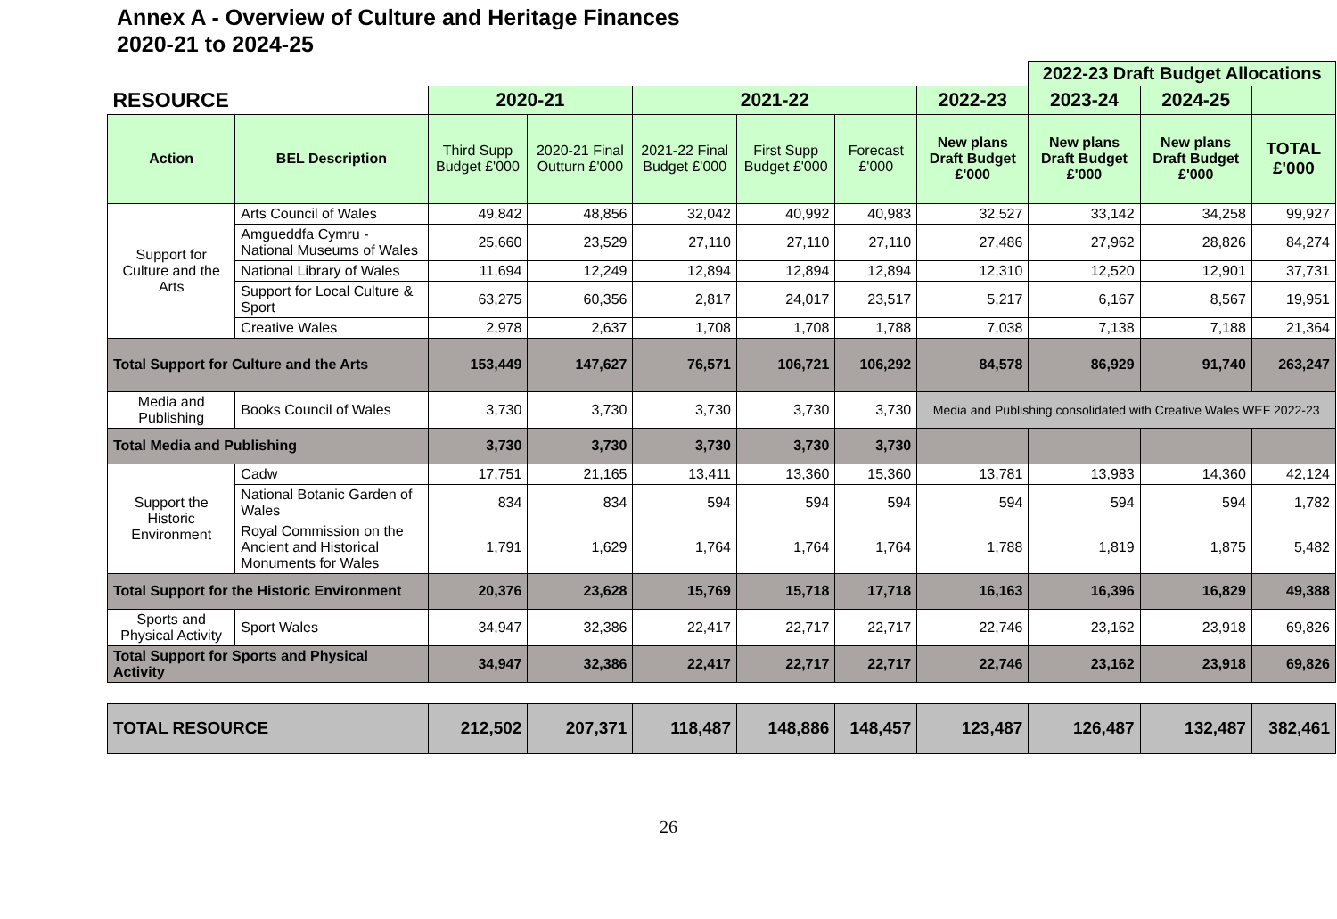Annex A - Overview of Culture and Heritage Finances
2020-21 to 2024-25
| | | | | | | | | 2022-23 Draft Budget Allocations | | |
| RESOURCE | | 2020-21 | | 2021-22 | | | 2022-23 | 2023-24 | 2024-25 | |
| Action | BEL Description | Third Supp Budget £'000 | 2020-21 Final Outturn £'000 | 2021-22 Final Budget £'000 | First Supp Budget £'000 | Forecast £'000 | New plans Draft Budget £'000 | New plans Draft Budget £'000 | New plans Draft Budget £'000 | TOTAL £'000 |
| Support for Culture and the Arts | Arts Council of Wales | 49,842 | 48,856 | 32,042 | 40,992 | 40,983 | 32,527 | 33,142 | 34,258 | 99,927 |
| | Amgueddfa Cymru - National Museums of Wales | 25,660 | 23,529 | 27,110 | 27,110 | 27,110 | 27,486 | 27,962 | 28,826 | 84,274 |
| | National Library of Wales | 11,694 | 12,249 | 12,894 | 12,894 | 12,894 | 12,310 | 12,520 | 12,901 | 37,731 |
| | Support for Local Culture & Sport | 63,275 | 60,356 | 2,817 | 24,017 | 23,517 | 5,217 | 6,167 | 8,567 | 19,951 |
| | Creative Wales | 2,978 | 2,637 | 1,708 | 1,708 | 1,788 | 7,038 | 7,138 | 7,188 | 21,364 |
| Total Support for Culture and the Arts | | 153,449 | 147,627 | 76,571 | 106,721 | 106,292 | 84,578 | 86,929 | 91,740 | 263,247 |
| Media and Publishing | Books Council of Wales | 3,730 | 3,730 | 3,730 | 3,730 | 3,730 | Media and Publishing consolidated with Creative Wales WEF 2022-23 | | | |
| Total Media and Publishing | | 3,730 | 3,730 | 3,730 | 3,730 | 3,730 | | | | |
| Support the Historic Environment | Cadw | 17,751 | 21,165 | 13,411 | 13,360 | 15,360 | 13,781 | 13,983 | 14,360 | 42,124 |
| | National Botanic Garden of Wales | 834 | 834 | 594 | 594 | 594 | 594 | 594 | 594 | 1,782 |
| | Royal Commission on the Ancient and Historical Monuments for Wales | 1,791 | 1,629 | 1,764 | 1,764 | 1,764 | 1,788 | 1,819 | 1,875 | 5,482 |
| Total Support for the Historic Environment | | 20,376 | 23,628 | 15,769 | 15,718 | 17,718 | 16,163 | 16,396 | 16,829 | 49,388 |
| Sports and Physical Activity | Sport Wales | 34,947 | 32,386 | 22,417 | 22,717 | 22,717 | 22,746 | 23,162 | 23,918 | 69,826 |
| Total Support for Sports and Physical Activity | | 34,947 | 32,386 | 22,417 | 22,717 | 22,717 | 22,746 | 23,162 | 23,918 | 69,826 |
| TOTAL RESOURCE | | 212,502 | 207,371 | 118,487 | 148,886 | 148,457 | 123,487 | 126,487 | 132,487 | 382,461 |
26